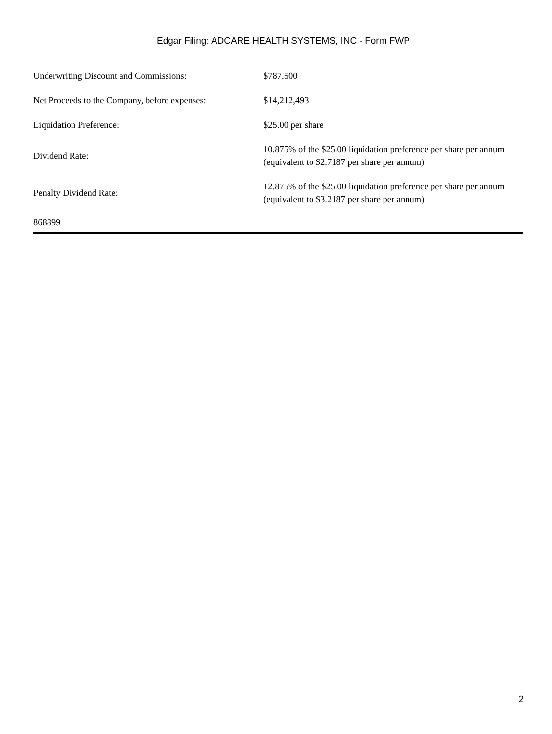Edgar Filing: ADCARE HEALTH SYSTEMS, INC - Form FWP
| Underwriting Discount and Commissions: | $787,500 |
| Net Proceeds to the Company, before expenses: | $14,212,493 |
| Liquidation Preference: | $25.00 per share |
| Dividend Rate: | 10.875% of the $25.00 liquidation preference per share per annum (equivalent to $2.7187 per share per annum) |
| Penalty Dividend Rate: | 12.875% of the $25.00 liquidation preference per share per annum (equivalent to $3.2187 per share per annum) |
868899
2